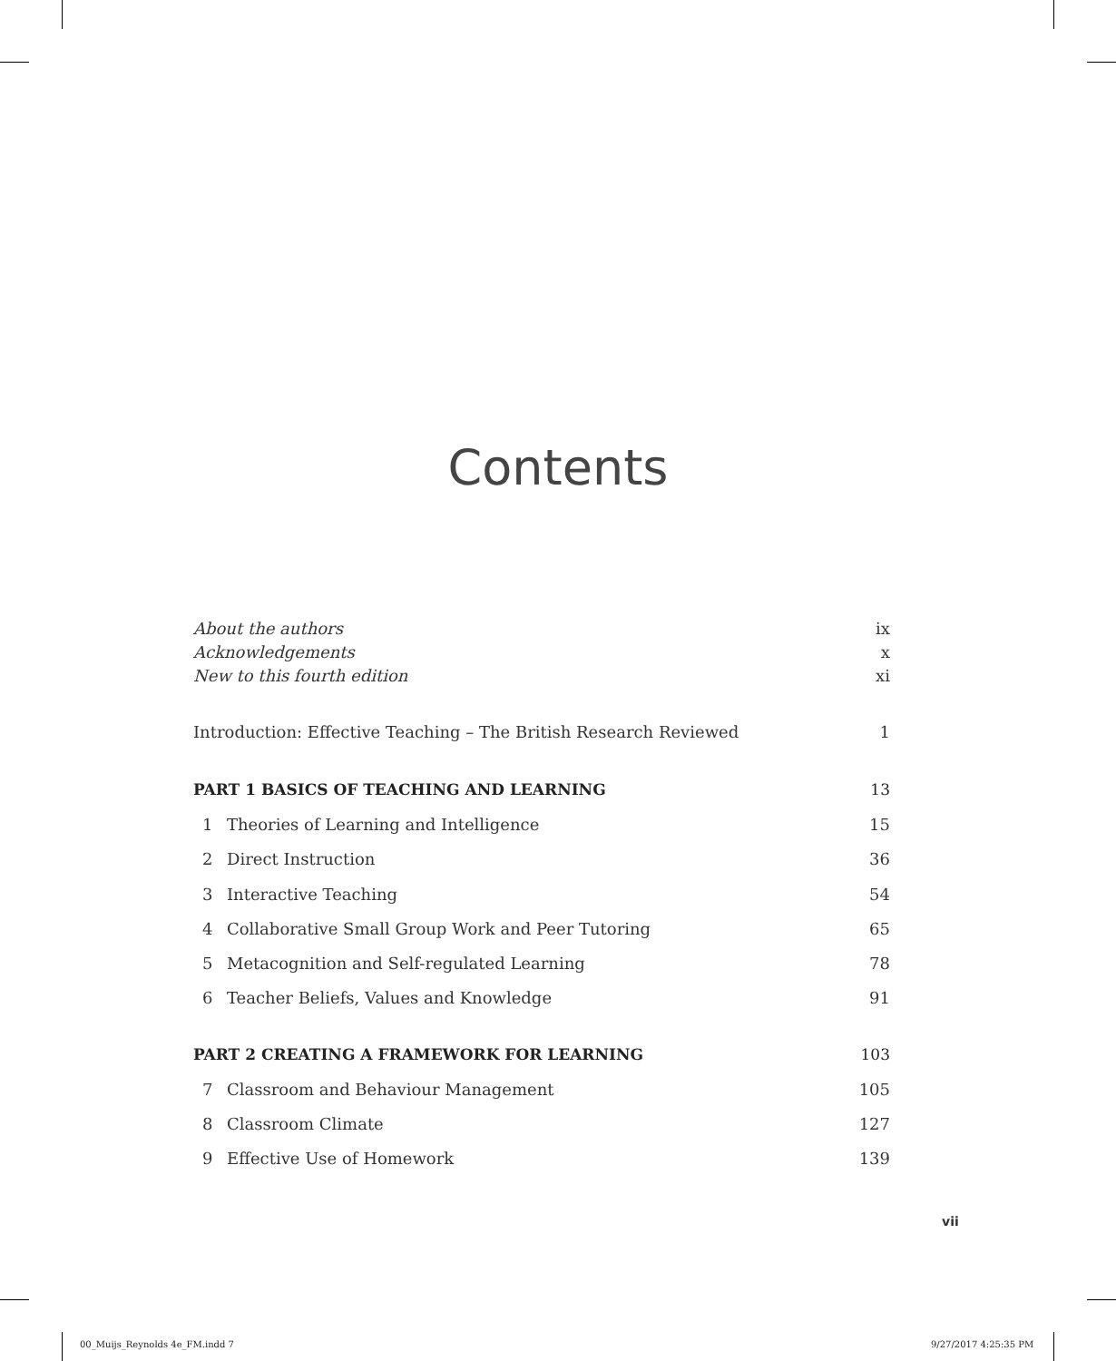Contents
About the authors ix
Acknowledgements x
New to this fourth edition xi
Introduction: Effective Teaching – The British Research Reviewed 1
PART 1 BASICS OF TEACHING AND LEARNING 13
1 Theories of Learning and Intelligence 15
2 Direct Instruction 36
3 Interactive Teaching 54
4 Collaborative Small Group Work and Peer Tutoring 65
5 Metacognition and Self-regulated Learning 78
6 Teacher Beliefs, Values and Knowledge 91
PART 2 CREATING A FRAMEWORK FOR LEARNING 103
7 Classroom and Behaviour Management 105
8 Classroom Climate 127
9 Effective Use of Homework 139
vii
00_Muijs_Reynolds 4e_FM.indd 7 9/27/2017 4:25:35 PM